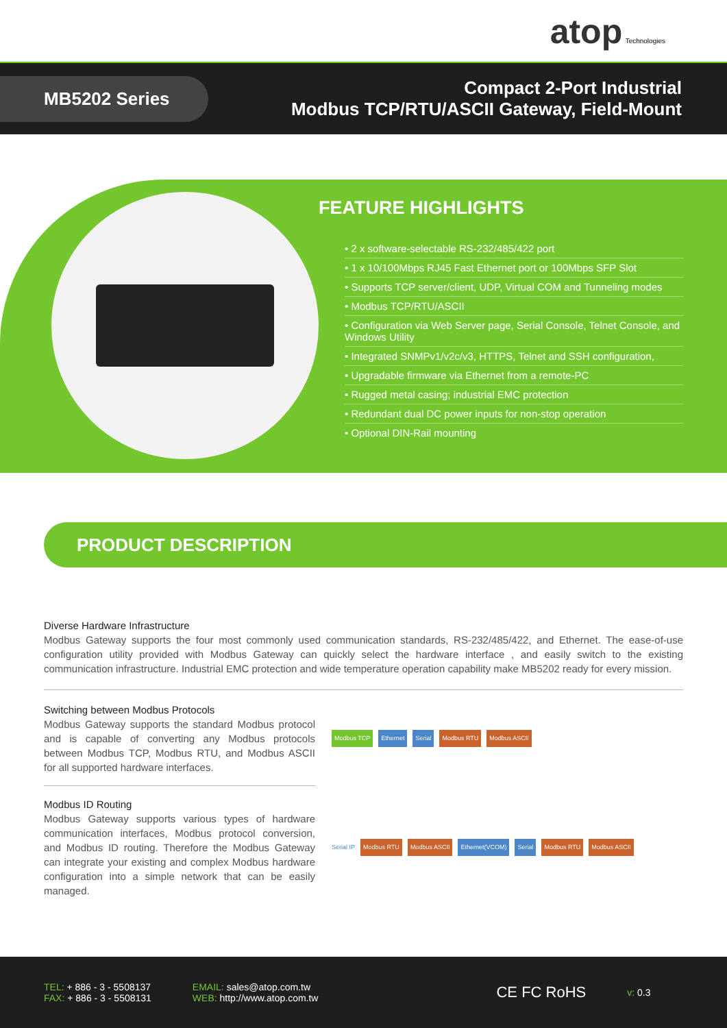atop Technologies
MB5202 Series
Compact 2-Port Industrial
Modbus TCP/RTU/ASCII Gateway, Field-Mount
FEATURE HIGHLIGHTS
• 2 x software-selectable RS-232/485/422 port
• 1 x 10/100Mbps RJ45 Fast Ethernet port or 100Mbps SFP Slot
• Supports TCP server/client, UDP, Virtual COM and Tunneling modes
• Modbus TCP/RTU/ASCII
• Configuration via Web Server page, Serial Console, Telnet Console, and Windows Utility
• Integrated SNMPv1/v2c/v3, HTTPS, Telnet and SSH configuration,
• Upgradable firmware via Ethernet from a remote-PC
• Rugged metal casing; industrial EMC protection
• Redundant dual DC power inputs for non-stop operation
• Optional DIN-Rail mounting
PRODUCT DESCRIPTION
Diverse Hardware Infrastructure
Modbus Gateway supports the four most commonly used communication standards, RS-232/485/422, and Ethernet. The ease-of-use configuration utility provided with Modbus Gateway can quickly select the hardware interface , and easily switch to the existing communication infrastructure. Industrial EMC protection and wide temperature operation capability make MB5202 ready for every mission.
Switching between Modbus Protocols
Modbus Gateway supports the standard Modbus protocol and is capable of converting any Modbus protocols between Modbus TCP, Modbus RTU, and Modbus ASCII for all supported hardware interfaces.
Modbus TCP Ethernet Serial Modbus RTU Modbus ASCII
Modbus ID Routing
Modbus Gateway supports various types of hardware communication interfaces, Modbus protocol conversion, and Modbus ID routing. Therefore the Modbus Gateway can integrate your existing and complex Modbus hardware configuration into a simple network that can be easily managed.
Serial IP Modbus RTU Modbus ASCII Ethernet(VCOM) Serial Modbus RTU Modbus ASCII
TEL: + 886 - 3 - 5508137
FAX: + 886 - 3 - 5508131
EMAIL: sales@atop.com.tw
WEB: http://www.atop.com.tw
CE FC RoHS
v: 0.3